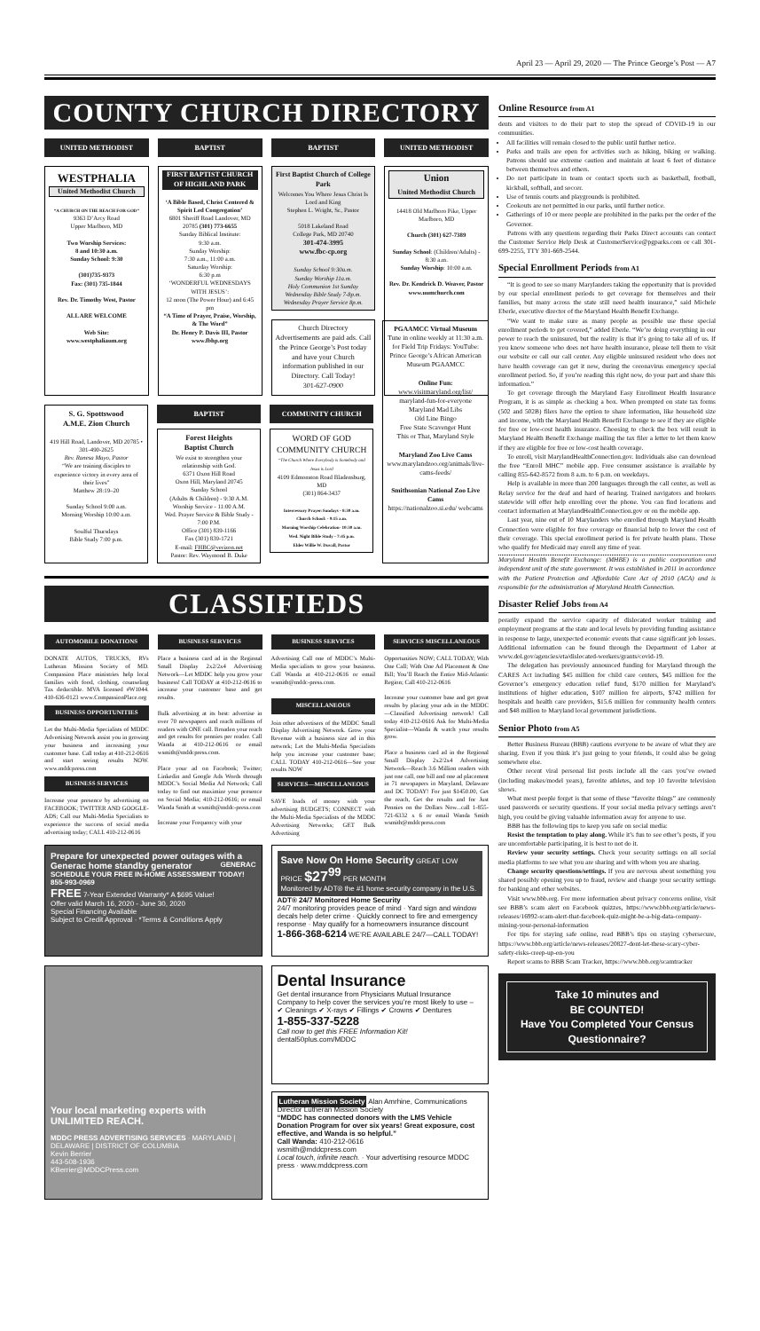April 23 — April 29, 2020 — The Prince George’s Post — A7
COUNTY CHURCH DIRECTORY
UNITED METHODIST
BAPTIST
BAPTIST
UNITED METHODIST
WESTPHALIA
United Methodist Church
“A CHURCH ON THE REACH FOR GOD”
9363 D’Arcy Road
Upper Marlboro, MD
Two Worship Services:
8 and 10:30 a.m.
Sunday School: 9:30
(301)735-9373
Fax: (301) 735-1844
Rev. Dr. Timothy West, Pastor
ALL ARE WELCOME
Web Site:
www.westphaliaum.org
FIRST BAPTIST CHURCH OF HIGHLAND PARK
‘A Bible Based, Christ Centered & Spirit Led Congregation’
6801 Sheriff Road Landover, MD 20785 (301) 773-6655
Sunday Biblical Institute:
9:30 a.m.
Sunday Worship:
7:30 a.m., 11:00 a.m.
Saturday Worship:
6:30 p.m
‘WONDERFUL WEDNESDAYS WITH JESUS’:
12 noon (The Power Hour) and 6:45 pm
“A Time of Prayer, Praise, Worship, & The Word”
Dr. Henry P. Davis III, Pastor
www.fbhp.org
First Baptist Church of College Park
Welcomes You Where Jesus Christ Is Lord and King
Stephen L. Wright, Sr., Pastor
5018 Lakeland Road
College Park, MD 20740
301-474-3995
www.fbc-cp.org
Sunday School 9:30a.m.
Sunday Worship 11a.m.
Holy Communion 1st Sunday
Wednesday Bible Study 7-8p.m.
Wednesday Prayer Service 8p.m.
Church Directory Advertisements are paid ads. Call the Prince George’s Post today and have your Church information published in our Directory. Call Today!
301-627-0900
Union
United Methodist Church
14418 Old Marlboro Pike, Upper Marlboro, MD
Church (301) 627-7389
Sunday School: (Children/Adults) - 8:30 a.m.
Sunday Worship: 10:00 a.m.
Rev. Dr. Kendrick D. Weaver, Pastor
www.uumchurch.com
S. G. Spottswood
A.M.E. Zion Church
419 Hill Road, Landover, MD 20785 • 301-490-2625
Rev. Ranesa Mayo, Pastor
“We are training disciples to experience victory in every area of their lives”
Matthew 28:19–20
Sunday School 9:00 a.m.
Morning Worship 10:00 a.m.
Soulful Thursdays
Bible Study 7:00 p.m.
BAPTIST
Forest Heights
Baptist Church
We exist to strengthen your relationship with God.
6371 Oxon Hill Road
Oxon Hill, Maryland 20745
Sunday School
(Adults & Children) - 9:30 A.M.
Worship Service - 11:00 A.M.
Wed. Prayer Service & Bible Study - 7:00 P.M.
Office (301) 839-1166
Fax (301) 839-1721
E-mail: FHBC@verizon.net
Pastor: Rev. Waymond B. Duke
COMMUNITY CHURCH
WORD OF GOD COMMUNITY CHURCH
“The Church Where Everybody is Somebody and Jesus is Lord
4109 Edmonston Road Bladensburg, MD
(301) 864-3437
Intercessory Prayer:Sundays - 8:30 a.m.
Church School: - 9:15 a.m.
Morning Worship Celebration- 10:30 a.m.
Wed. Night Bible Study - 7:45 p.m.
Elder Willie W. Duvall, Pastor
PGAAMCC Virtual Museum
Tune in online weekly at 11:30 a.m. for Field Trip Fridays: YouTube:
Prince George’s African American Museum PGAAMCC
Online Fun:
www.visitmaryland.org/list/ maryland-fun-for-everyone
Maryland Mad Libs
Old Line Bingo
Free State Scavenger Hunt
This or That, Maryland Style
Maryland Zoo Live Cams
www.marylandzoo.org/animals/live-cams-feeds/
Smithsonian National Zoo Live Cams
https://nationalzoo.si.edu/ webcams
CLASSIFIEDS
AUTOMOBILE DONATIONS
DONATE AUTOS, TRUCKS, RVs Lutheran Mission Society of MD. Compassion Place ministries help local families with food, clothing, counseling Tax deductible. MVA licensed #W1044. 410-636-0123 www.CompassionPlace.org
BUSINESS OPPORTUNITIES
Let the Multi-Media Specialists of MDDC Advertising Network assist you in growing your business and increasing your customer base. Call today at 410-212-0616 and start seeing results NOW. www.mddcpress.com
BUSINESS SERVICES
Increase your presence by advertising on FACEBOOK; TWITTER AND GOOGLE-ADS; Call our Multi-Media Specialists to experience the success of social media advertising today; CALL 410-212-0616
BUSINESS SERVICES
Place a business card ad in the Regional Small Display 2x2/2x4 Advertising Network—Let MDDC help you grow your business! Call TODAY at 410-212-0616 to increase your customer base and get results.
Bulk advertising at its best: advertise in over 70 newspapers and reach millions of readers with ONE call. Broaden your reach and get results for pennies per reader. Call Wanda at 410-212-0616 or email wsmith@mddcpress.com.
Place your ad on Facebook; Twitter; Linkedin and Google Ads Words through MDDC’s Social Media Ad Network; Call today to find out maximize your presence on Social Media; 410-212-0616; or email Wanda Smith at wsmith@mddc-press.com
Increase your Frequency with your
BUSINESS SERVICES
Advertising Call one of MDDC’s Multi-Media specialists to grow your business. Call Wanda at 410-212-0616 or email wsmith@mddc-press.com.
MISCELLANEOUS
Join other advertisers of the MDDC Small Display Advertising Network. Grow your Revenue with a business size ad in this network; Let the Multi-Media Specialists help you increase your customer base; CALL TODAY 410-212-0616—See your results NOW
SERVICES—MISCELLANEOUS
SAVE loads of money with your advertising BUDGETS; CONNECT with the Multi-Media Specialists of the MDDC Advertising Networks; GET Bulk Advertising
SERVICES MISCELLANEOUS
Opportunities NOW; CALL TODAY; With One Call; With One Ad Placement & One Bill; You’ll Reach the Entire Mid-Atlantic Region; Call 410-212-0616
Increase your customer base and get great results by placing your ads in the MDDC—Classified Advertising network! Call today 410-212-0616 Ask for Multi-Media Specialist—Wanda & watch your results grow.
Place a business card ad in the Regional Small Display 2x2/2x4 Advertising Network—Reach 3.6 Million readers with just one call, one bill and one ad placement in 71 newspapers in Maryland, Delaware and DC TODAY! For just $1450.00, Get the reach, Get the results and for Just Pennies on the Dollars Now...call 1-855-721-6332 x 6 or email Wanda Smith wsmith@mddcpress.com
Prepare for unexpected power outages with a Generac home standby generator GENERAC
SCHEDULE YOUR FREE IN-HOME ASSESSMENT TODAY!
855-993-0969
FREE 7-Year Extended Warranty* A $695 Value!
Offer valid March 16, 2020 - June 30, 2020
Special Financing Available
Subject to Credit Approval · *Terms & Conditions Apply
Save Now On Home Security GREAT LOW PRICE $27<sup>99</sup> PER MONTH
Monitored by ADT® the #1 home security company in the U.S.
ADT® 24/7 Monitored Home Security
24/7 monitoring provides peace of mind · Yard sign and window decals help deter crime · Quickly connect to fire and emergency response · May qualify for a homeowners insurance discount
1-866-368-6214 WE’RE AVAILABLE 24/7—CALL TODAY!
Your local marketing experts with
UNLIMITED REACH.
MDDC PRESS ADVERTISING SERVICES · MARYLAND | DELAWARE | DISTRICT OF COLUMBIA
Kevin Berrier
443-508-1936
KBerrier@MDDCPress.com
Dental Insurance
Get dental insurance from Physicians Mutual Insurance Company to help cover the services you’re most likely to use –
✔ Cleanings ✔ X-rays ✔ Fillings ✔ Crowns ✔ Dentures
1-855-337-5228
Call now to get this FREE Information Kit!
dental50plus.com/MDDC
Lutheran Mission Society Alan Amrhine, Communications Director Lutheran Mission Society
“MDDC has connected donors with the LMS Vehicle Donation Program for over six years! Great exposure, cost effective, and Wanda is so helpful.”
Call Wanda: 410-212-0616
wsmith@mddcpress.com
Local touch, infinite reach. · Your advertising resource MDDC press · www.mddcpress.com
Online Resource from A1
dents and visitors to do their part to stop the spread of COVID-19 in our communities.
All facilities will remain closed to the public until further notice.
Parks and trails are open for activities such as hiking, biking or walking. Patrons should use extreme caution and maintain at least 6 feet of distance between themselves and others.
Do not participate in team or contact sports such as basketball, football, kickball, softball, and soccer.
Use of tennis courts and playgrounds is prohibited.
Cookouts are not permitted in our parks, until further notice.
Gatherings of 10 or more people are prohibited in the parks per the order of the Governor.
Patrons with any questions regarding their Parks Direct accounts can contact the Customer Service Help Desk at CustomerService@pgparks.com or call 301-699-2255, TTY 301-669-2544.
Special Enrollment Periods from A1
“It is good to see so many Marylanders taking the opportunity that is provided by our special enrollment periods to get coverage for themselves and their families, but many across the state still need health insurance,” said Michele Eberle, executive director of the Maryland Health Benefit Exchange.
“We want to make sure as many people as possible use these special enrollment periods to get covered,” added Eberle. “We’re doing everything in our power to reach the uninsured, but the reality is that it’s going to take all of us. If you know someone who does not have health insurance, please tell them to visit our website or call our call center. Any eligible uninsured resident who does not have health coverage can get it now, during the coronavirus emergency special enrollment period. So, if you’re reading this right now, do your part and share this information.”
To get coverage through the Maryland Easy Enrollment Health Insurance Program, it is as simple as checking a box. When prompted on state tax forms (502 and 502B) filers have the option to share information, like household size and income, with the Maryland Health Benefit Exchange to see if they are eligible for free or low-cost health insurance. Choosing to check the box will result in Maryland Health Benefit Exchange mailing the tax filer a letter to let them know if they are eligible for free or low-cost health coverage.
To enroll, visit MarylandHealthConnection.gov. Individuals also can download the free “Enroll MHC” mobile app. Free consumer assistance is available by calling 855-642-8572 from 8 a.m. to 6 p.m. on weekdays.
Help is available in more than 200 languages through the call center, as well as Relay service for the deaf and hard of hearing. Trained navigators and brokers statewide will offer help enrolling over the phone. You can find locations and contact information at MarylandHealthConnection.gov or on the mobile app.
Last year, nine out of 10 Marylanders who enrolled through Maryland Health Connection were eligible for free coverage or financial help to lower the cost of their coverage. This special enrollment period is for private health plans. Those who qualify for Medicaid may enroll any time of year.
Maryland Health Benefit Exchange: (MHBE) is a public corporation and independent unit of the state government. It was established in 2011 in accordance with the Patient Protection and Affordable Care Act of 2010 (ACA) and is responsible for the administration of Maryland Health Connection.
Disaster Relief Jobs from A4
porarily expand the service capacity of dislocated worker training and employment programs at the state and local levels by providing funding assistance in response to large, unexpected economic events that cause significant job losses. Additional information can be found through the Department of Labor at www.dol.gov/agencies/eta/dislocated-workers/grants/covid-19.
The delegation has previously announced funding for Maryland through the CARES Act including $45 million for child care centers, $45 million for the Governor’s emergency education relief fund, $170 million for Maryland’s institutions of higher education, $107 million for airports, $742 million for hospitals and health care providers, $15.6 million for community health centers and $48 million to Maryland local government jurisdictions.
Senior Photo from A5
Better Business Bureau (BBB) cautions everyone to be aware of what they are sharing. Even if you think it’s just going to your friends, it could also be going somewhere else.
Other recent viral personal list posts include all the cars you’ve owned (including makes/model years), favorite athletes, and top 10 favorite television shows.
What most people forget is that some of these “favorite things” are commonly used passwords or security questions. If your social media privacy settings aren’t high, you could be giving valuable information away for anyone to use.
BBB has the following tips to keep you safe on social media:
Resist the temptation to play along. While it’s fun to see other’s posts, if you are uncomfortable participating, it is best to not do it.
Review your security settings. Check your security settings on all social media platforms to see what you are sharing and with whom you are sharing.
Change security questions/settings. If you are nervous about something you shared possibly opening you up to fraud, review and change your security settings for banking and other websites.
Visit www.bbb.org. For more information about privacy concerns online, visit see BBB’s scam alert on Facebook quizzes, https://www.bbb.org/article/news-releases/16992-scam-alert-that-facebook-quiz-might-be-a-big-data-company-mining-your-personal-information
For tips for staying safe online, read BBB’s tips on staying cybersecure, https://www.bbb.org/article/news-releases/20827-dont-let-these-scary-cyber-safety-risks-creep-up-on-you
Report scams to BBB Scam Tracker, https://www.bbb.org/scamtracker
Take 10 minutes and
BE COUNTED!
Have You Completed Your Census Questionnaire?